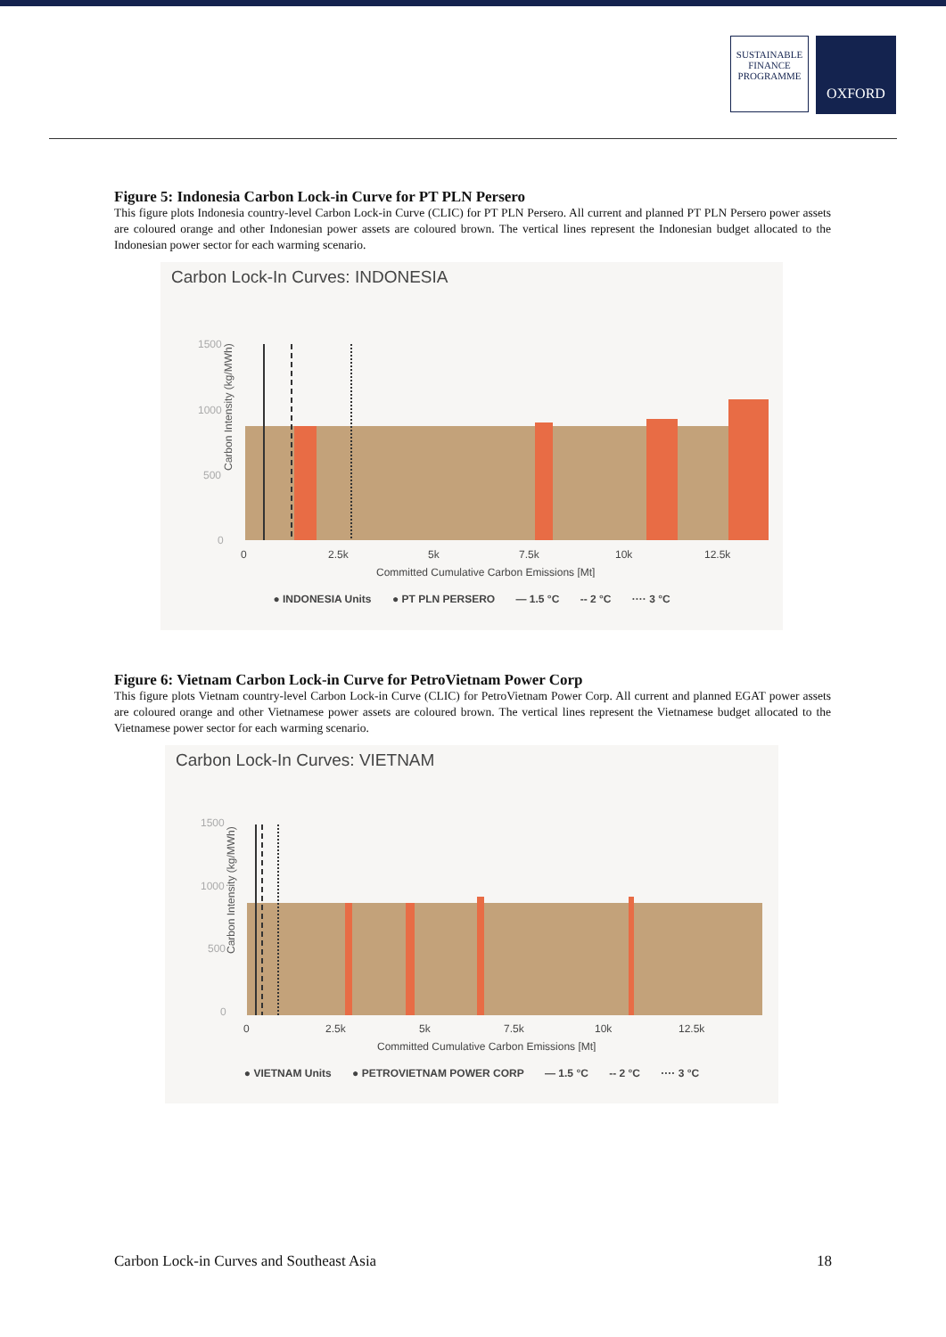SUSTAINABLE
FINANCE
PROGRAMME
OXFORD
Figure 5: Indonesia Carbon Lock-in Curve for PT PLN Persero
This figure plots Indonesia country-level Carbon Lock-in Curve (CLIC) for PT PLN Persero. All current and planned PT PLN Persero power assets are coloured orange and other Indonesian power assets are coloured brown. The vertical lines represent the Indonesian budget allocated to the Indonesian power sector for each warming scenario.
Carbon Lock-In Curves: INDONESIA
Carbon Intensity (kg/MWh)
1500
1000
500
0
0
2.5k
5k
7.5k
10k
12.5k
Committed Cumulative Carbon Emissions [Mt]
● INDONESIA Units ● PT PLN PERSERO — 1.5 °C -- 2 °C ···· 3 °C
Figure 6: Vietnam Carbon Lock-in Curve for PetroVietnam Power Corp
This figure plots Vietnam country-level Carbon Lock-in Curve (CLIC) for PetroVietnam Power Corp. All current and planned EGAT power assets are coloured orange and other Vietnamese power assets are coloured brown. The vertical lines represent the Vietnamese budget allocated to the Vietnamese power sector for each warming scenario.
Carbon Lock-In Curves: VIETNAM
Carbon Intensity (kg/MWh)
1500
1000
500
0
0
2.5k
5k
7.5k
10k
12.5k
Committed Cumulative Carbon Emissions [Mt]
● VIETNAM Units ● PETROVIETNAM POWER CORP — 1.5 °C -- 2 °C ···· 3 °C
Carbon Lock-in Curves and Southeast Asia 18